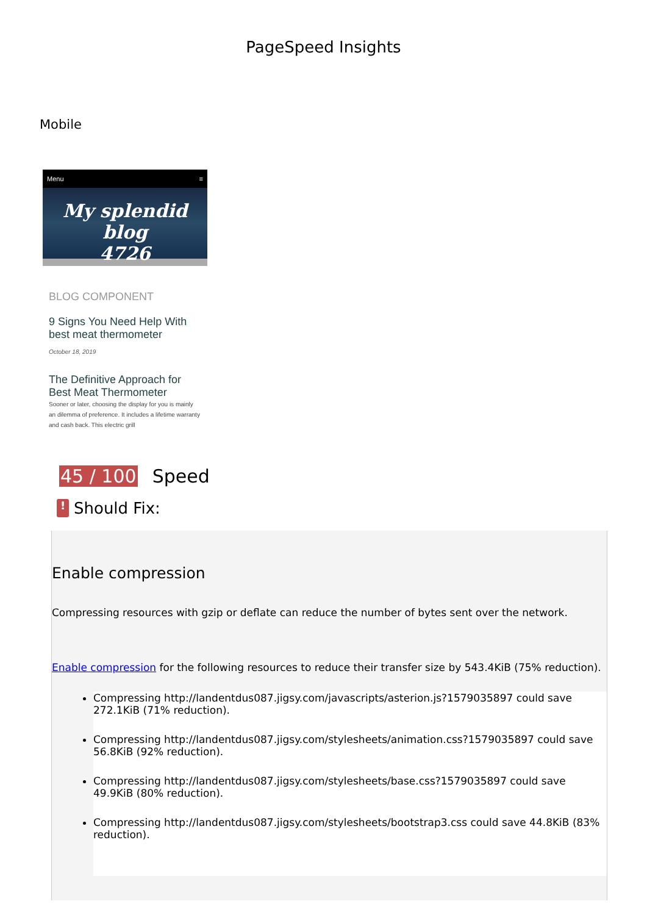PageSpeed Insights
Mobile
Menu ≡
My splendid blog
4726
BLOG COMPONENT
9 Signs You Need Help With best meat thermometer
October 18, 2019
The Definitive Approach for Best Meat Thermometer
Sooner or later, choosing the display for you is mainly an dilemma of preference. It includes a lifetime warranty and cash back. This electric grill
45 / 100 Speed
! Should Fix:
Enable compression
Compressing resources with gzip or deflate can reduce the number of bytes sent over the network.
Enable compression for the following resources to reduce their transfer size by 543.4KiB (75% reduction).
Compressing http://landentdus087.jigsy.com/javascripts/asterion.js?1579035897 could save 272.1KiB (71% reduction).
Compressing http://landentdus087.jigsy.com/stylesheets/animation.css?1579035897 could save 56.8KiB (92% reduction).
Compressing http://landentdus087.jigsy.com/stylesheets/base.css?1579035897 could save 49.9KiB (80% reduction).
Compressing http://landentdus087.jigsy.com/stylesheets/bootstrap3.css could save 44.8KiB (83% reduction).